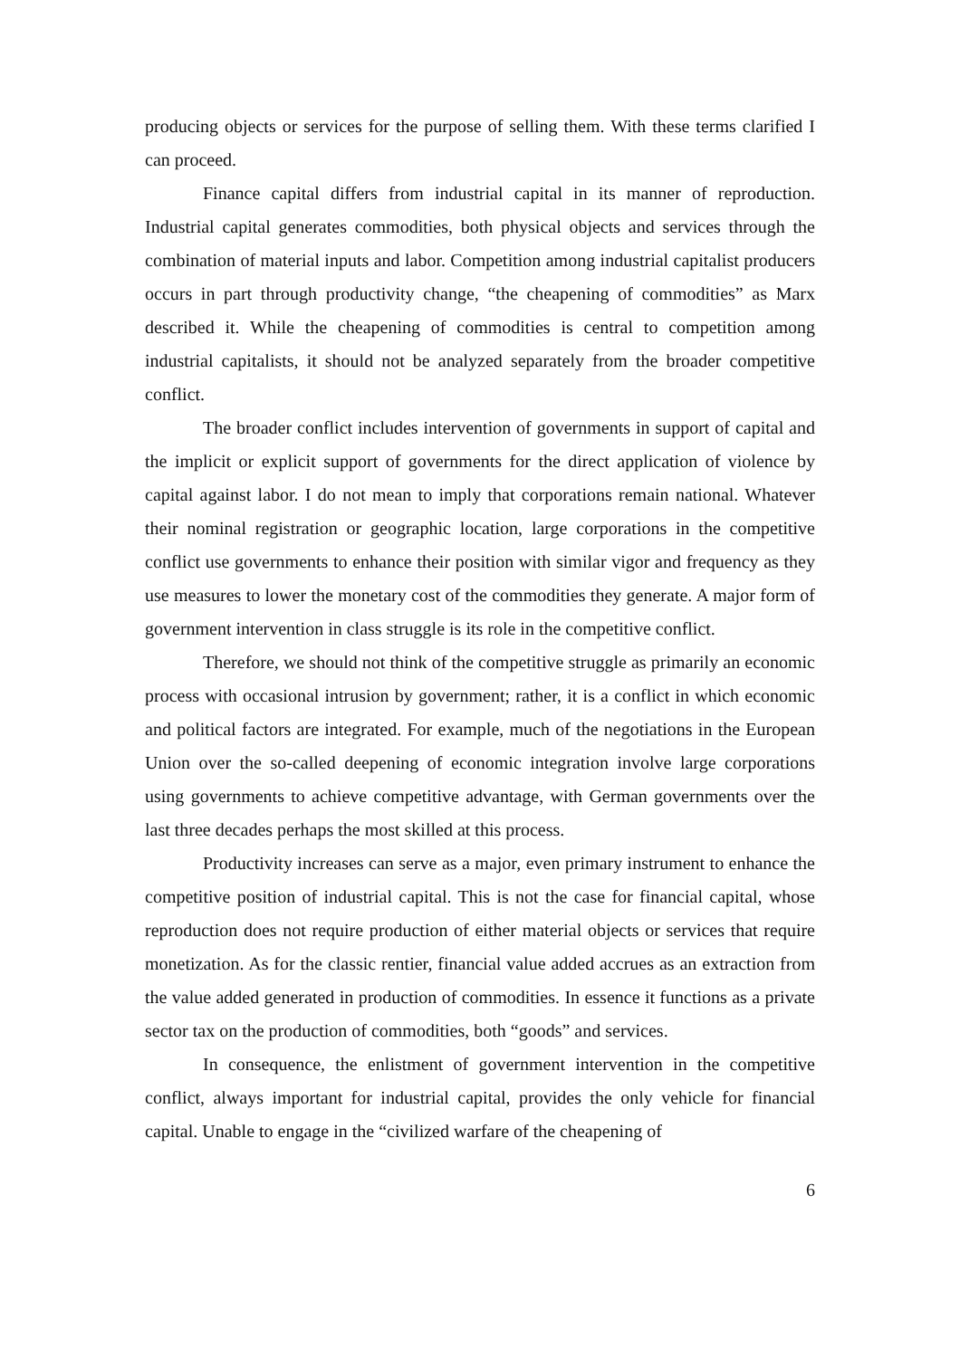producing objects or services for the purpose of selling them. With these terms clarified I can proceed.
Finance capital differs from industrial capital in its manner of reproduction. Industrial capital generates commodities, both physical objects and services through the combination of material inputs and labor. Competition among industrial capitalist producers occurs in part through productivity change, “the cheapening of commodities” as Marx described it. While the cheapening of commodities is central to competition among industrial capitalists, it should not be analyzed separately from the broader competitive conflict.
The broader conflict includes intervention of governments in support of capital and the implicit or explicit support of governments for the direct application of violence by capital against labor. I do not mean to imply that corporations remain national. Whatever their nominal registration or geographic location, large corporations in the competitive conflict use governments to enhance their position with similar vigor and frequency as they use measures to lower the monetary cost of the commodities they generate. A major form of government intervention in class struggle is its role in the competitive conflict.
Therefore, we should not think of the competitive struggle as primarily an economic process with occasional intrusion by government; rather, it is a conflict in which economic and political factors are integrated. For example, much of the negotiations in the European Union over the so-called deepening of economic integration involve large corporations using governments to achieve competitive advantage, with German governments over the last three decades perhaps the most skilled at this process.
Productivity increases can serve as a major, even primary instrument to enhance the competitive position of industrial capital. This is not the case for financial capital, whose reproduction does not require production of either material objects or services that require monetization. As for the classic rentier, financial value added accrues as an extraction from the value added generated in production of commodities. In essence it functions as a private sector tax on the production of commodities, both “goods” and services.
In consequence, the enlistment of government intervention in the competitive conflict, always important for industrial capital, provides the only vehicle for financial capital. Unable to engage in the “civilized warfare of the cheapening of
6